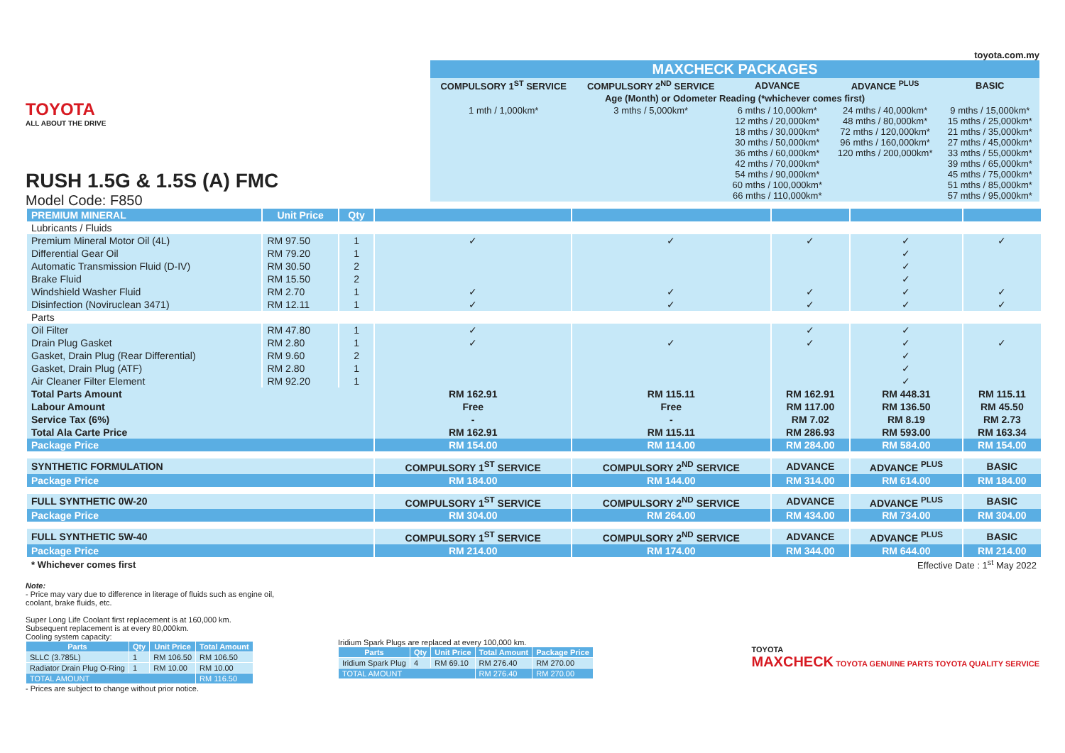TOYOTA
ALL ABOUT THE DRIVE
RUSH 1.5G & 1.5S (A) FMC
Model Code: F850
toyota.com.my
| MAXCHECK PACKAGES | | | | |
| --- | --- | --- | --- | --- |
| COMPULSORY 1<sup>ST</sup> SERVICE | COMPULSORY 2<sup>ND</sup> SERVICE | ADVANCE | ADVANCE <sup>PLUS</sup> | BASIC |
| Age (Month) or Odometer Reading (*whichever comes first) | | | | |
| 1 mth / 1,000km* | 3 mths / 5,000km* | 6 mths / 10,000km* 12 mths / 20,000km* 18 mths / 30,000km* 30 mths / 50,000km* 36 mths / 60,000km* 42 mths / 70,000km* 54 mths / 90,000km* 60 mths / 100,000km* 66 mths / 110,000km* | 24 mths / 40,000km* 48 mths / 80,000km* 72 mths / 120,000km* 96 mths / 160,000km* 120 mths / 200,000km* | 9 mths / 15,000km* 15 mths / 25,000km* 21 mths / 35,000km* 27 mths / 45,000km* 33 mths / 55,000km* 39 mths / 65,000km* 45 mths / 75,000km* 51 mths / 85,000km* 57 mths / 95,000km* |
| PREMIUM MINERAL | Unit Price | Qty | | | | | |
| Lubricants / Fluids | | | | | | | |
| Premium Mineral Motor Oil (4L) | RM 97.50 | 1 | ✓ | ✓ | ✓ | ✓ | ✓ |
| Differential Gear Oil | RM 79.20 | 1 | | | | ✓ | |
| Automatic Transmission Fluid (D-IV) | RM 30.50 | 2 | | | | ✓ | |
| Brake Fluid | RM 15.50 | 2 | | | | ✓ | |
| Windshield Washer Fluid | RM 2.70 | 1 | ✓ | ✓ | ✓ | ✓ | ✓ |
| Disinfection (Noviruclean 3471) | RM 12.11 | 1 | ✓ | ✓ | ✓ | ✓ | ✓ |
| Parts | | | | | | | |
| Oil Filter | RM 47.80 | 1 | ✓ | | ✓ | ✓ | |
| Drain Plug Gasket | RM 2.80 | 1 | ✓ | ✓ | ✓ | ✓ | ✓ |
| Gasket, Drain Plug (Rear Differential) | RM 9.60 | 2 | | | | ✓ | |
| Gasket, Drain Plug (ATF) | RM 2.80 | 1 | | | | ✓ | |
| Air Cleaner Filter Element | RM 92.20 | 1 | | | | ✓ | |
| Total Parts Amount | | | RM 162.91 | RM 115.11 | RM 162.91 | RM 448.31 | RM 115.11 |
| Labour Amount | | | Free | Free | RM 117.00 | RM 136.50 | RM 45.50 |
| Service Tax (6%) | | | - | - | RM 7.02 | RM 8.19 | RM 2.73 |
| Total Ala Carte Price | | | RM 162.91 | RM 115.11 | RM 286.93 | RM 593.00 | RM 163.34 |
| Package Price | | | RM 154.00 | RM 114.00 | RM 284.00 | RM 584.00 | RM 154.00 |
| SYNTHETIC FORMULATION | | | COMPULSORY 1<sup>ST</sup> SERVICE | COMPULSORY 2<sup>ND</sup> SERVICE | ADVANCE | ADVANCE <sup>PLUS</sup> | BASIC |
| Package Price | | | RM 184.00 | RM 144.00 | RM 314.00 | RM 614.00 | RM 184.00 |
| FULL SYNTHETIC 0W-20 | | | COMPULSORY 1<sup>ST</sup> SERVICE | COMPULSORY 2<sup>ND</sup> SERVICE | ADVANCE | ADVANCE <sup>PLUS</sup> | BASIC |
| Package Price | | | RM 304.00 | RM 264.00 | RM 434.00 | RM 734.00 | RM 304.00 |
| FULL SYNTHETIC 5W-40 | | | COMPULSORY 1<sup>ST</sup> SERVICE | COMPULSORY 2<sup>ND</sup> SERVICE | ADVANCE | ADVANCE <sup>PLUS</sup> | BASIC |
| Package Price | | | RM 214.00 | RM 174.00 | RM 344.00 | RM 644.00 | RM 214.00 |
| * Whichever comes first | | | Effective Date : 1<sup>st</sup> May 2022 | | | | |
Note:
- Price may vary due to difference in literage of fluids such as engine oil, coolant, brake fluids, etc.
Super Long Life Coolant first replacement is at 160,000 km.
Subsequent replacement is at every 80,000km.
Cooling system capacity:
| Parts | Qty | Unit Price | Total Amount |
| --- | --- | --- | --- |
| SLLC (3.785L) | 1 | RM 106.50 | RM 106.50 |
| Radiator Drain Plug O-Ring | 1 | RM 10.00 | RM 10.00 |
| TOTAL AMOUNT | | | RM 116.50 |
- Prices are subject to change without prior notice.
Iridium Spark Plugs are replaced at every 100,000 km.
| Parts | Qty | Unit Price | Total Amount | Package Price |
| --- | --- | --- | --- | --- |
| Iridium Spark Plug | 4 | RM 69.10 | RM 276.40 | RM 270.00 |
| TOTAL AMOUNT | | | RM 276.40 | RM 270.00 |
TOYOTA
MAXCHECK TOYOTA GENUINE PARTS TOYOTA QUALITY SERVICE